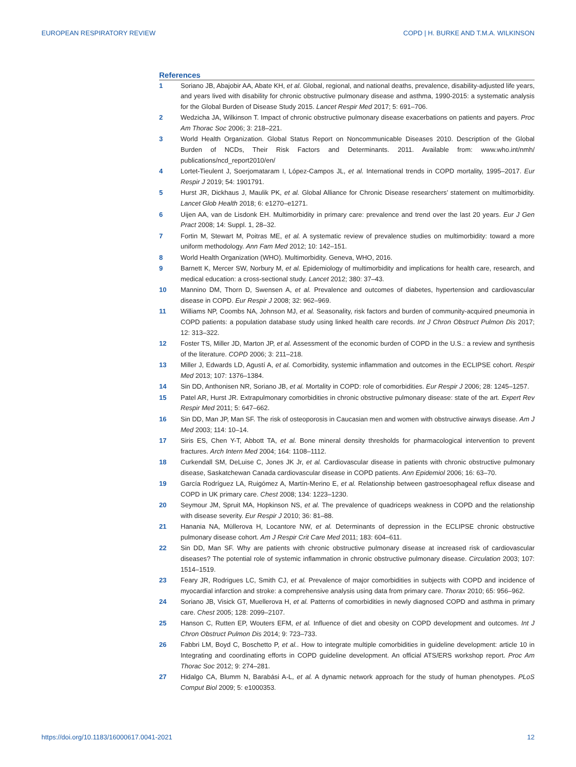EUROPEAN RESPIRATORY REVIEW COPD | H. BURKE AND T.M.A. WILKINSON
References
1 Soriano JB, Abajobir AA, Abate KH, et al. Global, regional, and national deaths, prevalence, disability-adjusted life years, and years lived with disability for chronic obstructive pulmonary disease and asthma, 1990-2015: a systematic analysis for the Global Burden of Disease Study 2015. Lancet Respir Med 2017; 5: 691–706.
2 Wedzicha JA, Wilkinson T. Impact of chronic obstructive pulmonary disease exacerbations on patients and payers. Proc Am Thorac Soc 2006; 3: 218–221.
3 World Health Organization. Global Status Report on Noncommunicable Diseases 2010. Description of the Global Burden of NCDs, Their Risk Factors and Determinants. 2011. Available from: www.who.int/nmh/ publications/ncd_report2010/en/
4 Lortet-Tieulent J, Soerjomataram I, López-Campos JL, et al. International trends in COPD mortality, 1995–2017. Eur Respir J 2019; 54: 1901791.
5 Hurst JR, Dickhaus J, Maulik PK, et al. Global Alliance for Chronic Disease researchers’ statement on multimorbidity. Lancet Glob Health 2018; 6: e1270–e1271.
6 Uijen AA, van de Lisdonk EH. Multimorbidity in primary care: prevalence and trend over the last 20 years. Eur J Gen Pract 2008; 14: Suppl. 1, 28–32.
7 Fortin M, Stewart M, Poitras ME, et al. A systematic review of prevalence studies on multimorbidity: toward a more uniform methodology. Ann Fam Med 2012; 10: 142–151.
8 World Health Organization (WHO). Multimorbidity. Geneva, WHO, 2016.
9 Barnett K, Mercer SW, Norbury M, et al. Epidemiology of multimorbidity and implications for health care, research, and medical education: a cross-sectional study. Lancet 2012; 380: 37–43.
10 Mannino DM, Thorn D, Swensen A, et al. Prevalence and outcomes of diabetes, hypertension and cardiovascular disease in COPD. Eur Respir J 2008; 32: 962–969.
11 Williams NP, Coombs NA, Johnson MJ, et al. Seasonality, risk factors and burden of community-acquired pneumonia in COPD patients: a population database study using linked health care records. Int J Chron Obstruct Pulmon Dis 2017; 12: 313–322.
12 Foster TS, Miller JD, Marton JP, et al. Assessment of the economic burden of COPD in the U.S.: a review and synthesis of the literature. COPD 2006; 3: 211–218.
13 Miller J, Edwards LD, Agustí A, et al. Comorbidity, systemic inflammation and outcomes in the ECLIPSE cohort. Respir Med 2013; 107: 1376–1384.
14 Sin DD, Anthonisen NR, Soriano JB, et al. Mortality in COPD: role of comorbidities. Eur Respir J 2006; 28: 1245–1257.
15 Patel AR, Hurst JR. Extrapulmonary comorbidities in chronic obstructive pulmonary disease: state of the art. Expert Rev Respir Med 2011; 5: 647–662.
16 Sin DD, Man JP, Man SF. The risk of osteoporosis in Caucasian men and women with obstructive airways disease. Am J Med 2003; 114: 10–14.
17 Siris ES, Chen Y-T, Abbott TA, et al. Bone mineral density thresholds for pharmacological intervention to prevent fractures. Arch Intern Med 2004; 164: 1108–1112.
18 Curkendall SM, DeLuise C, Jones JK Jr, et al. Cardiovascular disease in patients with chronic obstructive pulmonary disease, Saskatchewan Canada cardiovascular disease in COPD patients. Ann Epidemiol 2006; 16: 63–70.
19 García Rodríguez LA, Ruigómez A, Martín-Merino E, et al. Relationship between gastroesophageal reflux disease and COPD in UK primary care. Chest 2008; 134: 1223–1230.
20 Seymour JM, Spruit MA, Hopkinson NS, et al. The prevalence of quadriceps weakness in COPD and the relationship with disease severity. Eur Respir J 2010; 36: 81–88.
21 Hanania NA, Müllerova H, Locantore NW, et al. Determinants of depression in the ECLIPSE chronic obstructive pulmonary disease cohort. Am J Respir Crit Care Med 2011; 183: 604–611.
22 Sin DD, Man SF. Why are patients with chronic obstructive pulmonary disease at increased risk of cardiovascular diseases? The potential role of systemic inflammation in chronic obstructive pulmonary disease. Circulation 2003; 107: 1514–1519.
23 Feary JR, Rodrigues LC, Smith CJ, et al. Prevalence of major comorbidities in subjects with COPD and incidence of myocardial infarction and stroke: a comprehensive analysis using data from primary care. Thorax 2010; 65: 956–962.
24 Soriano JB, Visick GT, Muellerova H, et al. Patterns of comorbidities in newly diagnosed COPD and asthma in primary care. Chest 2005; 128: 2099–2107.
25 Hanson C, Rutten EP, Wouters EFM, et al. Influence of diet and obesity on COPD development and outcomes. Int J Chron Obstruct Pulmon Dis 2014; 9: 723–733.
26 Fabbri LM, Boyd C, Boschetto P, et al.. How to integrate multiple comorbidities in guideline development: article 10 in Integrating and coordinating efforts in COPD guideline development. An official ATS/ERS workshop report. Proc Am Thorac Soc 2012; 9: 274–281.
27 Hidalgo CA, Blumm N, Barabási A-L, et al. A dynamic network approach for the study of human phenotypes. PLoS Comput Biol 2009; 5: e1000353.
https://doi.org/10.1183/16000617.0041-2021 12